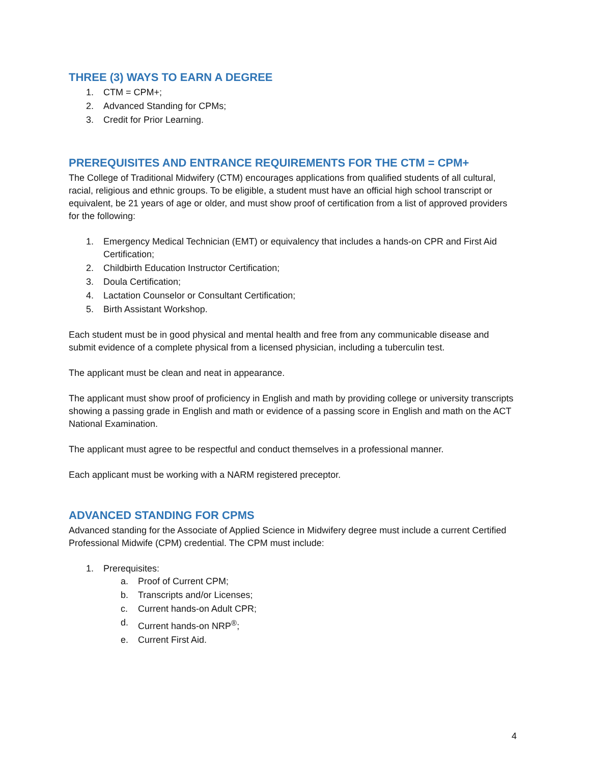THREE (3) WAYS TO EARN A DEGREE
1. CTM = CPM+;
2. Advanced Standing for CPMs;
3. Credit for Prior Learning.
PREREQUISITES AND ENTRANCE REQUIREMENTS FOR THE CTM = CPM+
The College of Traditional Midwifery (CTM) encourages applications from qualified students of all cultural, racial, religious and ethnic groups. To be eligible, a student must have an official high school transcript or equivalent, be 21 years of age or older, and must show proof of certification from a list of approved providers for the following:
1. Emergency Medical Technician (EMT) or equivalency that includes a hands-on CPR and First Aid Certification;
2. Childbirth Education Instructor Certification;
3. Doula Certification;
4. Lactation Counselor or Consultant Certification;
5. Birth Assistant Workshop.
Each student must be in good physical and mental health and free from any communicable disease and submit evidence of a complete physical from a licensed physician, including a tuberculin test.
The applicant must be clean and neat in appearance.
The applicant must show proof of proficiency in English and math by providing college or university transcripts showing a passing grade in English and math or evidence of a passing score in English and math on the ACT National Examination.
The applicant must agree to be respectful and conduct themselves in a professional manner.
Each applicant must be working with a NARM registered preceptor.
ADVANCED STANDING FOR CPMS
Advanced standing for the Associate of Applied Science in Midwifery degree must include a current Certified Professional Midwife (CPM) credential. The CPM must include:
1. Prerequisites:
a. Proof of Current CPM;
b. Transcripts and/or Licenses;
c. Current hands-on Adult CPR;
d. Current hands-on NRP<sup>®</sup>;
e. Current First Aid.
4